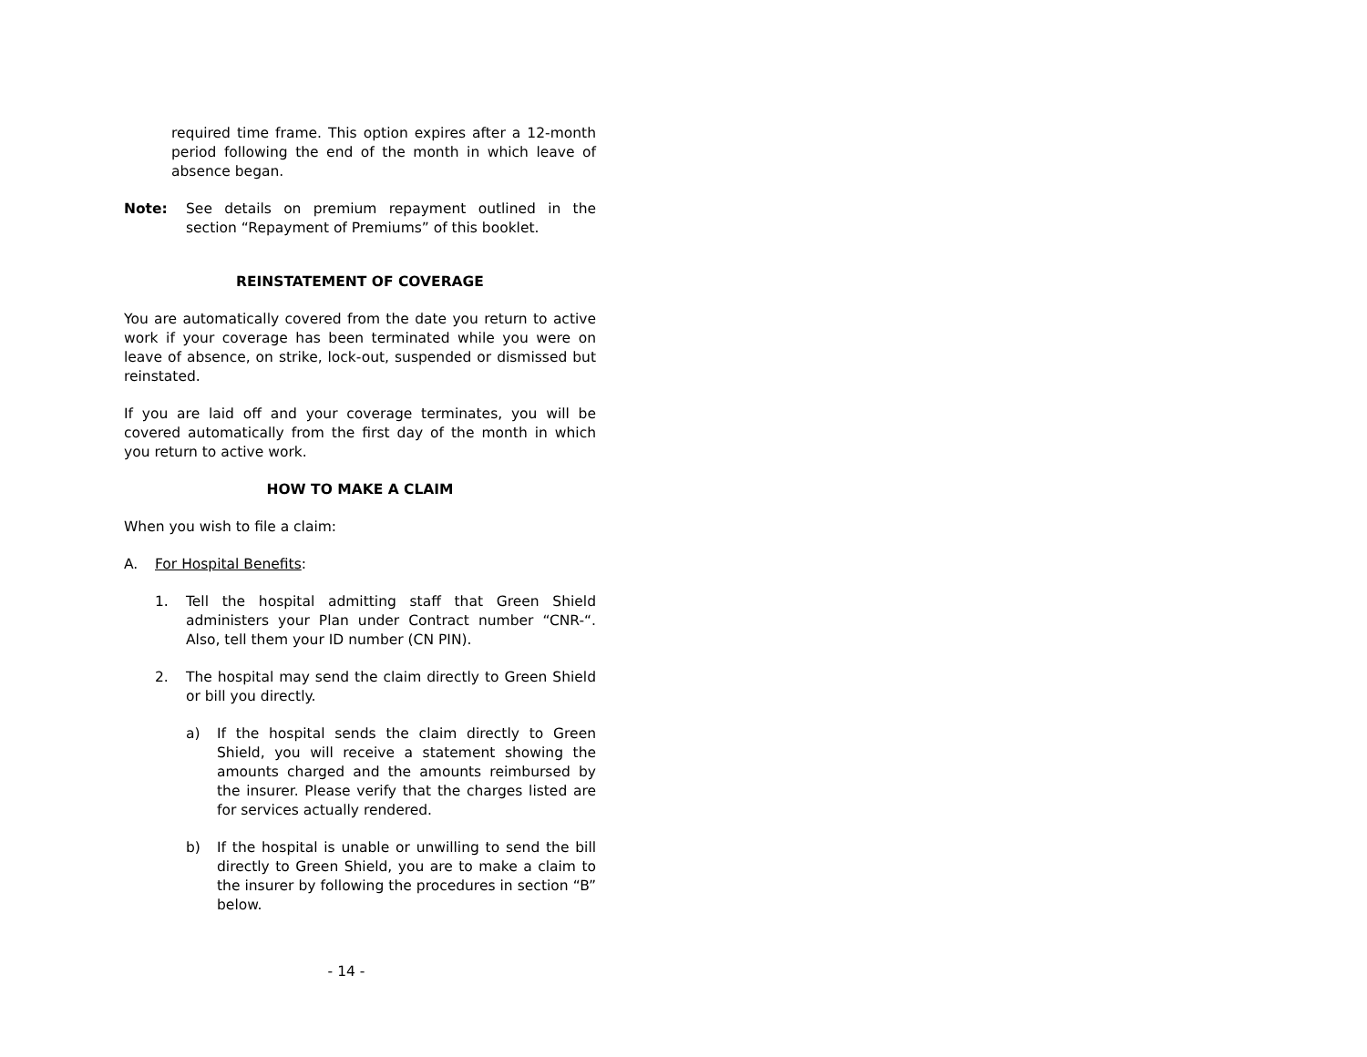required time frame. This option expires after a 12-month period following the end of the month in which leave of absence began.
Note: See details on premium repayment outlined in the section “Repayment of Premiums” of this booklet.
REINSTATEMENT OF COVERAGE
You are automatically covered from the date you return to active work if your coverage has been terminated while you were on leave of absence, on strike, lock-out, suspended or dismissed but reinstated.
If you are laid off and your coverage terminates, you will be covered automatically from the first day of the month in which you return to active work.
HOW TO MAKE A CLAIM
When you wish to file a claim:
A. For Hospital Benefits:
1. Tell the hospital admitting staff that Green Shield administers your Plan under Contract number “CNR-“. Also, tell them your ID number (CN PIN).
2. The hospital may send the claim directly to Green Shield or bill you directly.
a) If the hospital sends the claim directly to Green Shield, you will receive a statement showing the amounts charged and the amounts reimbursed by the insurer. Please verify that the charges listed are for services actually rendered.
b) If the hospital is unable or unwilling to send the bill directly to Green Shield, you are to make a claim to the insurer by following the procedures in section “B” below.
- 14 -